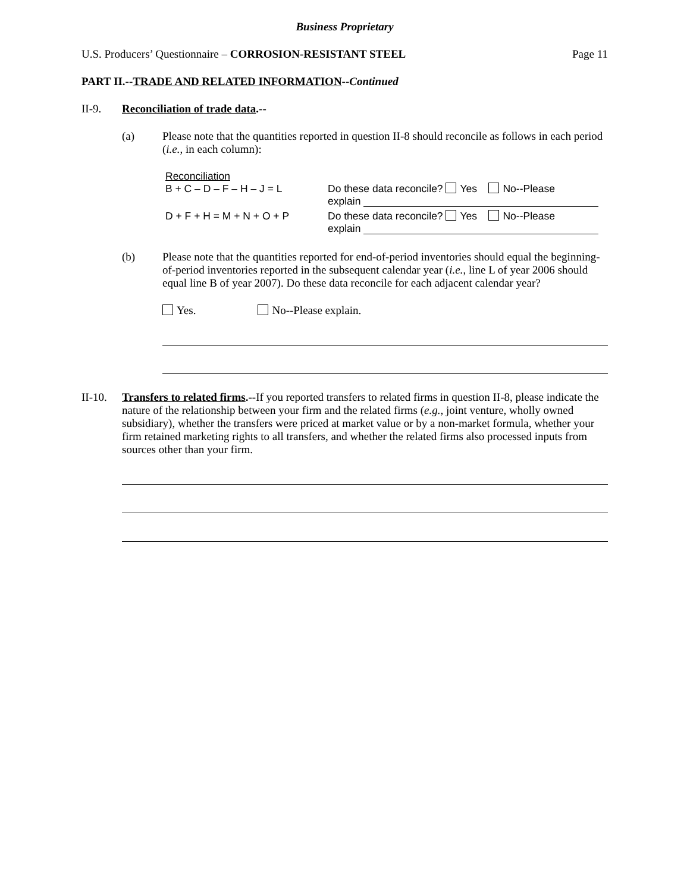Business Proprietary
U.S. Producers’ Questionnaire – CORROSION-RESISTANT STEEL Page 11
PART II.--TRADE AND RELATED INFORMATION--Continued
II-9. Reconciliation of trade data.--
(a) Please note that the quantities reported in question II-8 should reconcile as follows in each period (i.e., in each column):
Reconciliation
B + C – D – F – H – J = L Do these data reconcile? Yes No--Please
explain
D + F + H = M + N + O + P Do these data reconcile? Yes No--Please
explain
(b) Please note that the quantities reported for end-of-period inventories should equal the beginning-of-period inventories reported in the subsequent calendar year (i.e., line L of year 2006 should equal line B of year 2007). Do these data reconcile for each adjacent calendar year?
Yes. No--Please explain.
II-10.
Transfers to related firms.--If you reported transfers to related firms in question II-8, please indicate the nature of the relationship between your firm and the related firms (e.g., joint venture, wholly owned subsidiary), whether the transfers were priced at market value or by a non-market formula, whether your firm retained marketing rights to all transfers, and whether the related firms also processed inputs from sources other than your firm.